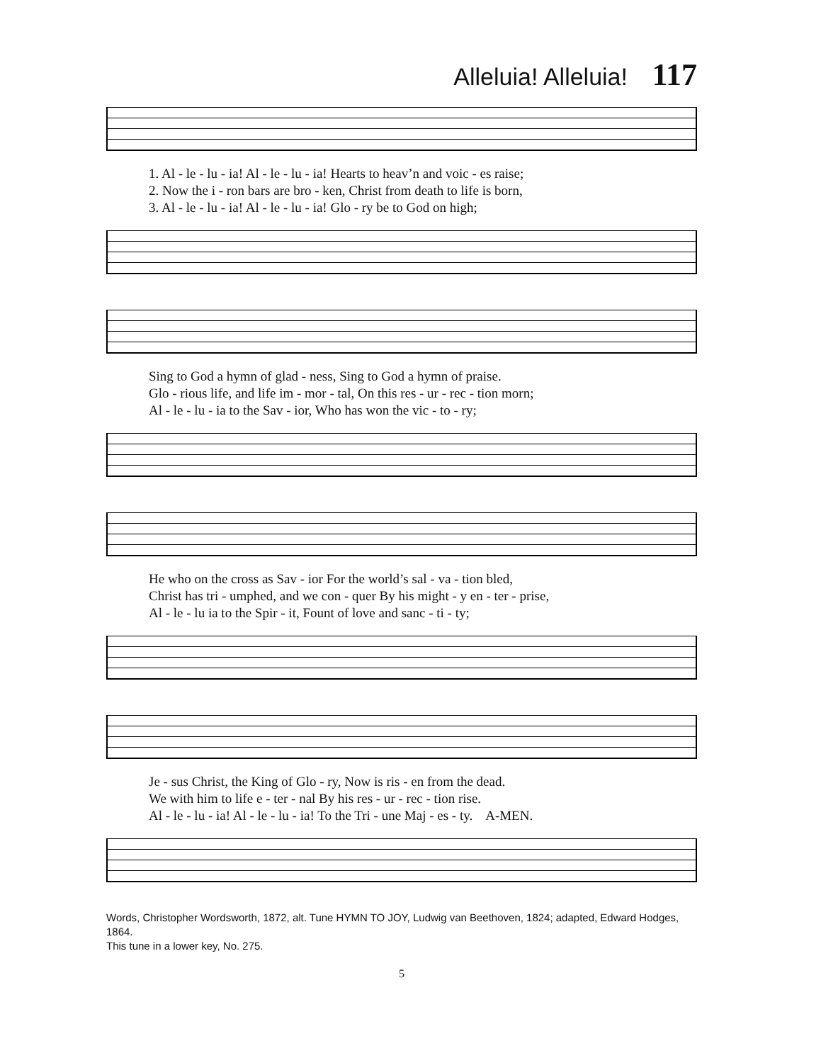Alleluia! Alleluia! 117
1. Al - le - lu - ia! Al - le - lu - ia! Hearts to heav’n and voic - es raise; 2. Now the i - ron bars are bro - ken, Christ from death to life is born, 3. Al - le - lu - ia! Al - le - lu - ia! Glo - ry be to God on high;
Sing to God a hymn of glad - ness, Sing to God a hymn of praise. Glo - rious life, and life im - mor - tal, On this res - ur - rec - tion morn; Al - le - lu - ia to the Sav - ior, Who has won the vic - to - ry;
He who on the cross as Sav - ior For the world’s sal - va - tion bled, Christ has tri - umphed, and we con - quer By his might - y en - ter - prise, Al - le - lu ia to the Spir - it, Fount of love and sanc - ti - ty;
Je - sus Christ, the King of Glo - ry, Now is ris - en from the dead. We with him to life e - ter - nal By his res - ur - rec - tion rise. Al - le - lu - ia! Al - le - lu - ia! To the Tri - une Maj - es - ty. A-MEN.
Words, Christopher Wordsworth, 1872, alt. Tune HYMN TO JOY, Ludwig van Beethoven, 1824; adapted, Edward Hodges, 1864.
This tune in a lower key, No. 275.
5